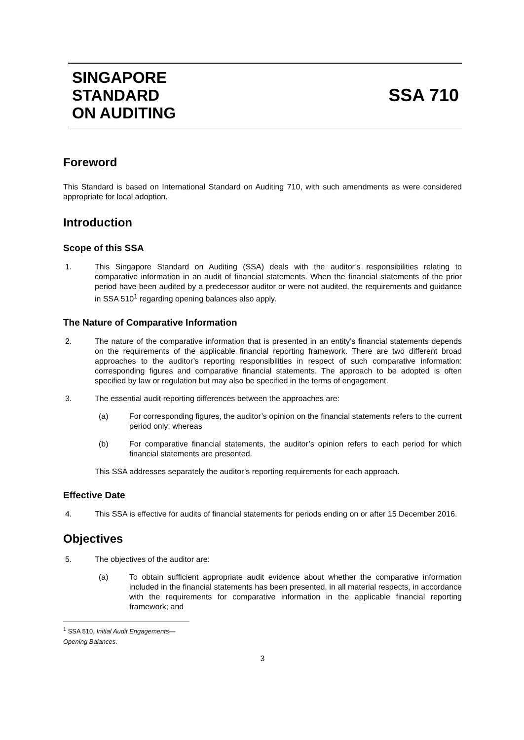SINGAPORE
STANDARD
ON AUDITING
SSA 710
Foreword
This Standard is based on International Standard on Auditing 710, with such amendments as were considered appropriate for local adoption.
Introduction
Scope of this SSA
1. This Singapore Standard on Auditing (SSA) deals with the auditor’s responsibilities relating to comparative information in an audit of financial statements. When the financial statements of the prior period have been audited by a predecessor auditor or were not audited, the requirements and guidance in SSA 510<sup>1</sup> regarding opening balances also apply.
The Nature of Comparative Information
2. The nature of the comparative information that is presented in an entity’s financial statements depends on the requirements of the applicable financial reporting framework. There are two different broad approaches to the auditor’s reporting responsibilities in respect of such comparative information: corresponding figures and comparative financial statements. The approach to be adopted is often specified by law or regulation but may also be specified in the terms of engagement.
3. The essential audit reporting differences between the approaches are:
(a) For corresponding figures, the auditor’s opinion on the financial statements refers to the current period only; whereas
(b) For comparative financial statements, the auditor’s opinion refers to each period for which financial statements are presented.
This SSA addresses separately the auditor’s reporting requirements for each approach.
Effective Date
4. This SSA is effective for audits of financial statements for periods ending on or after 15 December 2016.
Objectives
5. The objectives of the auditor are:
(a) To obtain sufficient appropriate audit evidence about whether the comparative information included in the financial statements has been presented, in all material respects, in accordance with the requirements for comparative information in the applicable financial reporting framework; and
<sup>1</sup> SSA 510, Initial Audit Engagements—Opening Balances.
3